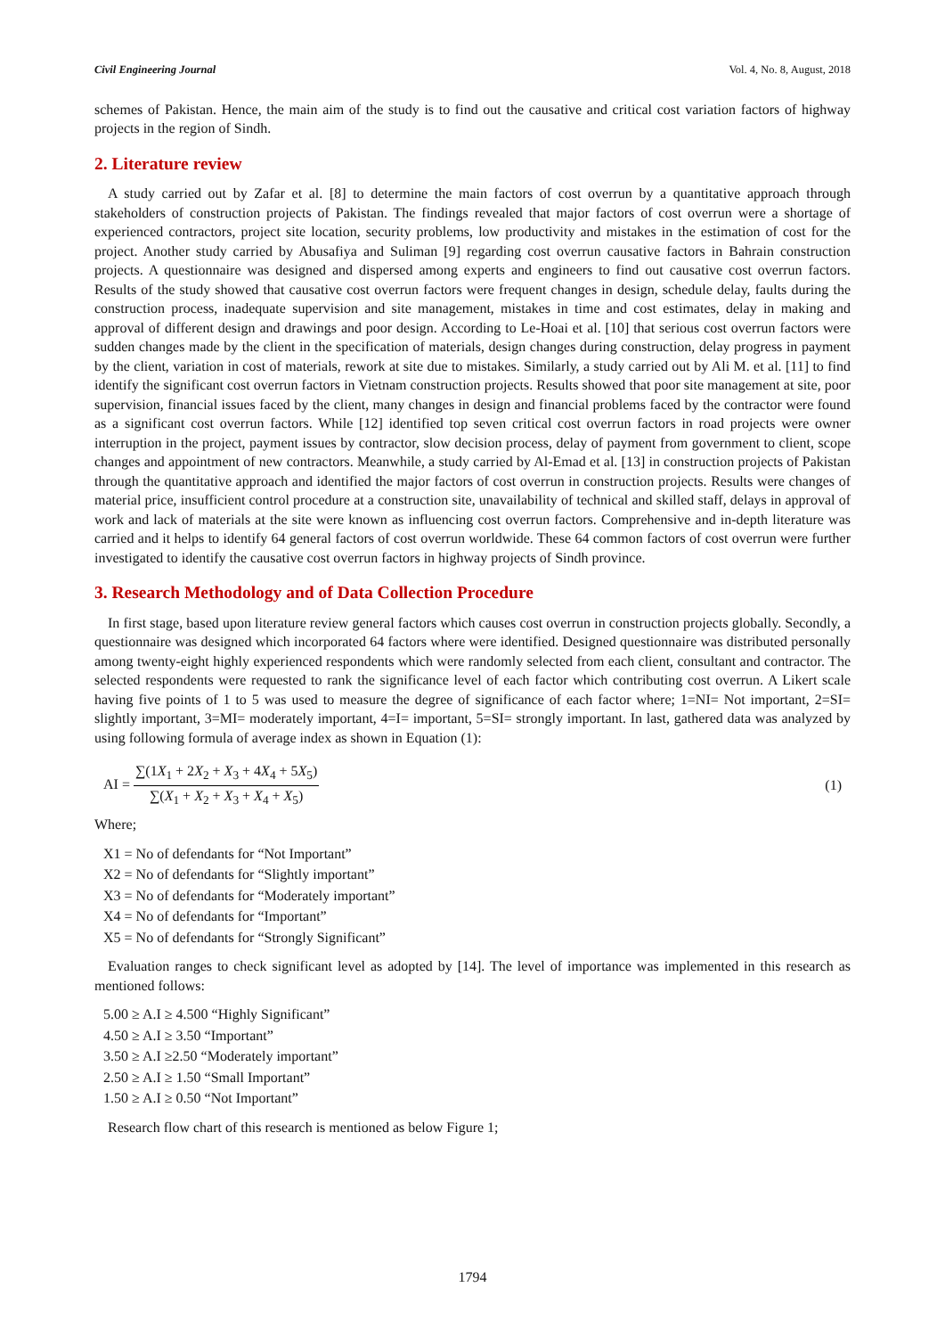Civil Engineering Journal Vol. 4, No. 8, August, 2018
schemes of Pakistan. Hence, the main aim of the study is to find out the causative and critical cost variation factors of highway projects in the region of Sindh.
2. Literature review
A study carried out by Zafar et al. [8] to determine the main factors of cost overrun by a quantitative approach through stakeholders of construction projects of Pakistan. The findings revealed that major factors of cost overrun were a shortage of experienced contractors, project site location, security problems, low productivity and mistakes in the estimation of cost for the project. Another study carried by Abusafiya and Suliman [9] regarding cost overrun causative factors in Bahrain construction projects. A questionnaire was designed and dispersed among experts and engineers to find out causative cost overrun factors. Results of the study showed that causative cost overrun factors were frequent changes in design, schedule delay, faults during the construction process, inadequate supervision and site management, mistakes in time and cost estimates, delay in making and approval of different design and drawings and poor design. According to Le-Hoai et al. [10] that serious cost overrun factors were sudden changes made by the client in the specification of materials, design changes during construction, delay progress in payment by the client, variation in cost of materials, rework at site due to mistakes. Similarly, a study carried out by Ali M. et al. [11] to find identify the significant cost overrun factors in Vietnam construction projects. Results showed that poor site management at site, poor supervision, financial issues faced by the client, many changes in design and financial problems faced by the contractor were found as a significant cost overrun factors. While [12] identified top seven critical cost overrun factors in road projects were owner interruption in the project, payment issues by contractor, slow decision process, delay of payment from government to client, scope changes and appointment of new contractors. Meanwhile, a study carried by Al-Emad et al. [13] in construction projects of Pakistan through the quantitative approach and identified the major factors of cost overrun in construction projects. Results were changes of material price, insufficient control procedure at a construction site, unavailability of technical and skilled staff, delays in approval of work and lack of materials at the site were known as influencing cost overrun factors. Comprehensive and in-depth literature was carried and it helps to identify 64 general factors of cost overrun worldwide. These 64 common factors of cost overrun were further investigated to identify the causative cost overrun factors in highway projects of Sindh province.
3. Research Methodology and of Data Collection Procedure
In first stage, based upon literature review general factors which causes cost overrun in construction projects globally. Secondly, a questionnaire was designed which incorporated 64 factors where were identified. Designed questionnaire was distributed personally among twenty-eight highly experienced respondents which were randomly selected from each client, consultant and contractor. The selected respondents were requested to rank the significance level of each factor which contributing cost overrun. A Likert scale having five points of 1 to 5 was used to measure the degree of significance of each factor where; 1=NI= Not important, 2=SI= slightly important, 3=MI= moderately important, 4=I= important, 5=SI= strongly important. In last, gathered data was analyzed by using following formula of average index as shown in Equation (1):
AI = ∑(1X<sub>1</sub> + 2X<sub>2</sub> + X<sub>3</sub> + 4X<sub>4</sub> + 5X<sub>5</sub>) ∑(X<sub>1</sub> + X<sub>2</sub> + X<sub>3</sub> + X<sub>4</sub> + X<sub>5</sub>)
(1)
Where;
X1 = No of defendants for “Not Important”
X2 = No of defendants for “Slightly important”
X3 = No of defendants for “Moderately important”
X4 = No of defendants for “Important”
X5 = No of defendants for “Strongly Significant”
Evaluation ranges to check significant level as adopted by [14]. The level of importance was implemented in this research as mentioned follows:
5.00 ≥ A.I ≥ 4.500 “Highly Significant”
4.50 ≥ A.I ≥ 3.50 “Important”
3.50 ≥ A.I ≥2.50 “Moderately important”
2.50 ≥ A.I ≥ 1.50 “Small Important”
1.50 ≥ A.I ≥ 0.50 “Not Important”
Research flow chart of this research is mentioned as below Figure 1;
1794